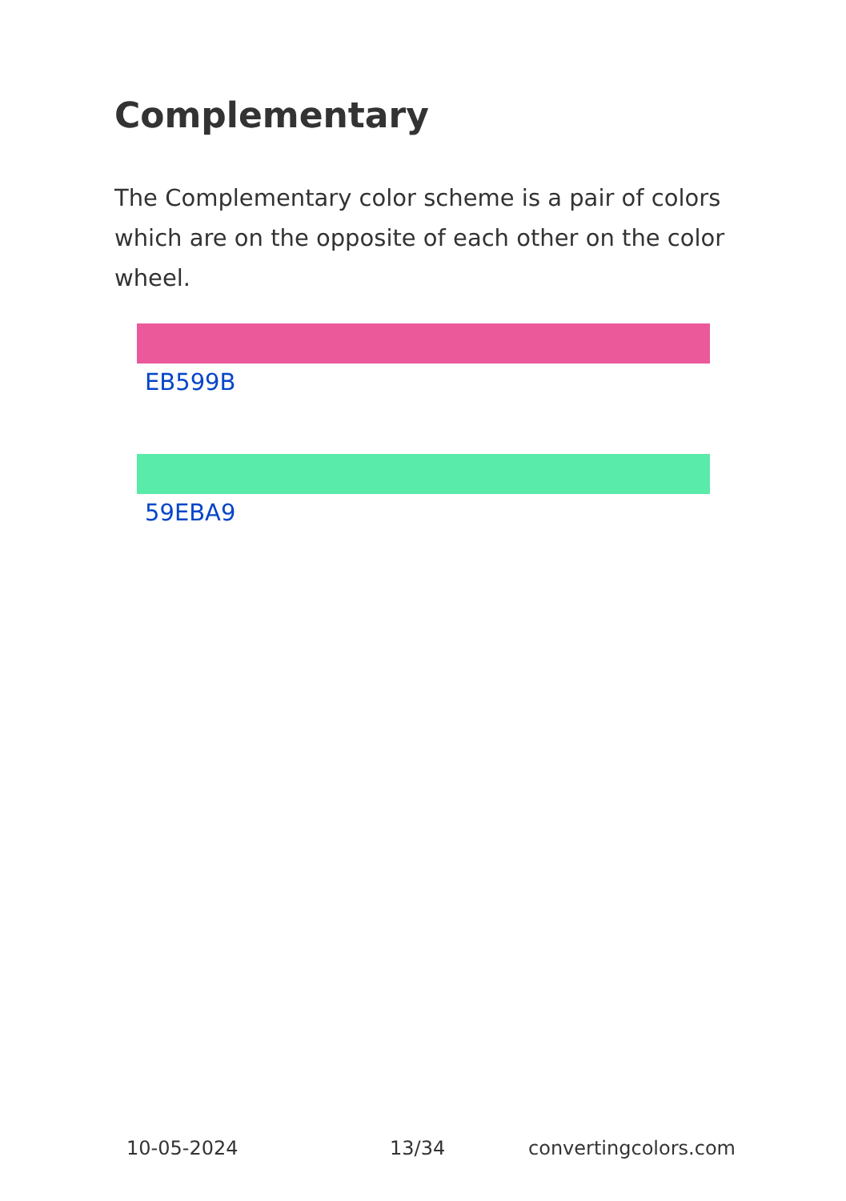Complementary
The Complementary color scheme is a pair of colors which are on the opposite of each other on the color wheel.
EB599B
59EBA9
10-05-2024 13/34 convertingcolors.com